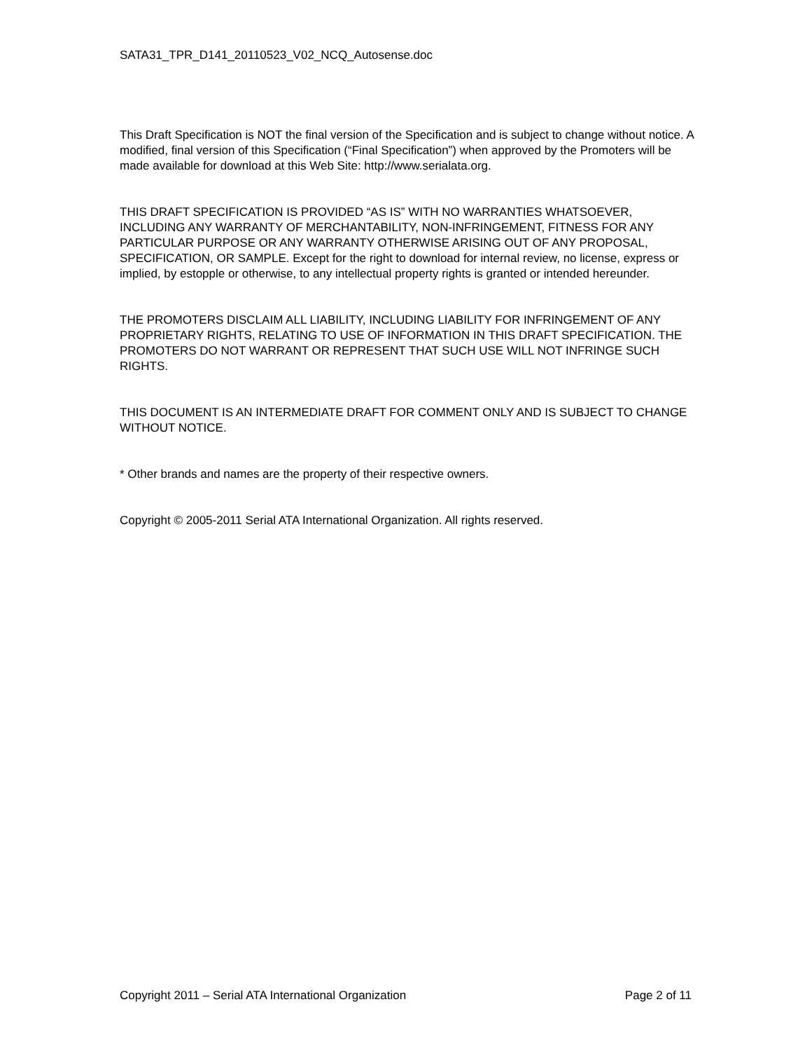SATA31_TPR_D141_20110523_V02_NCQ_Autosense.doc
This Draft Specification is NOT the final version of the Specification and is subject to change without notice. A modified, final version of this Specification (“Final Specification”) when approved by the Promoters will be made available for download at this Web Site: http://www.serialata.org.
THIS DRAFT SPECIFICATION IS PROVIDED “AS IS” WITH NO WARRANTIES WHATSOEVER, INCLUDING ANY WARRANTY OF MERCHANTABILITY, NON-INFRINGEMENT, FITNESS FOR ANY PARTICULAR PURPOSE OR ANY WARRANTY OTHERWISE ARISING OUT OF ANY PROPOSAL, SPECIFICATION, OR SAMPLE. Except for the right to download for internal review, no license, express or implied, by estopple or otherwise, to any intellectual property rights is granted or intended hereunder.
THE PROMOTERS DISCLAIM ALL LIABILITY, INCLUDING LIABILITY FOR INFRINGEMENT OF ANY PROPRIETARY RIGHTS, RELATING TO USE OF INFORMATION IN THIS DRAFT SPECIFICATION. THE PROMOTERS DO NOT WARRANT OR REPRESENT THAT SUCH USE WILL NOT INFRINGE SUCH RIGHTS.
THIS DOCUMENT IS AN INTERMEDIATE DRAFT FOR COMMENT ONLY AND IS SUBJECT TO CHANGE WITHOUT NOTICE.
* Other brands and names are the property of their respective owners.
Copyright © 2005-2011 Serial ATA International Organization. All rights reserved.
Copyright 2011 – Serial ATA International Organization Page 2 of 11